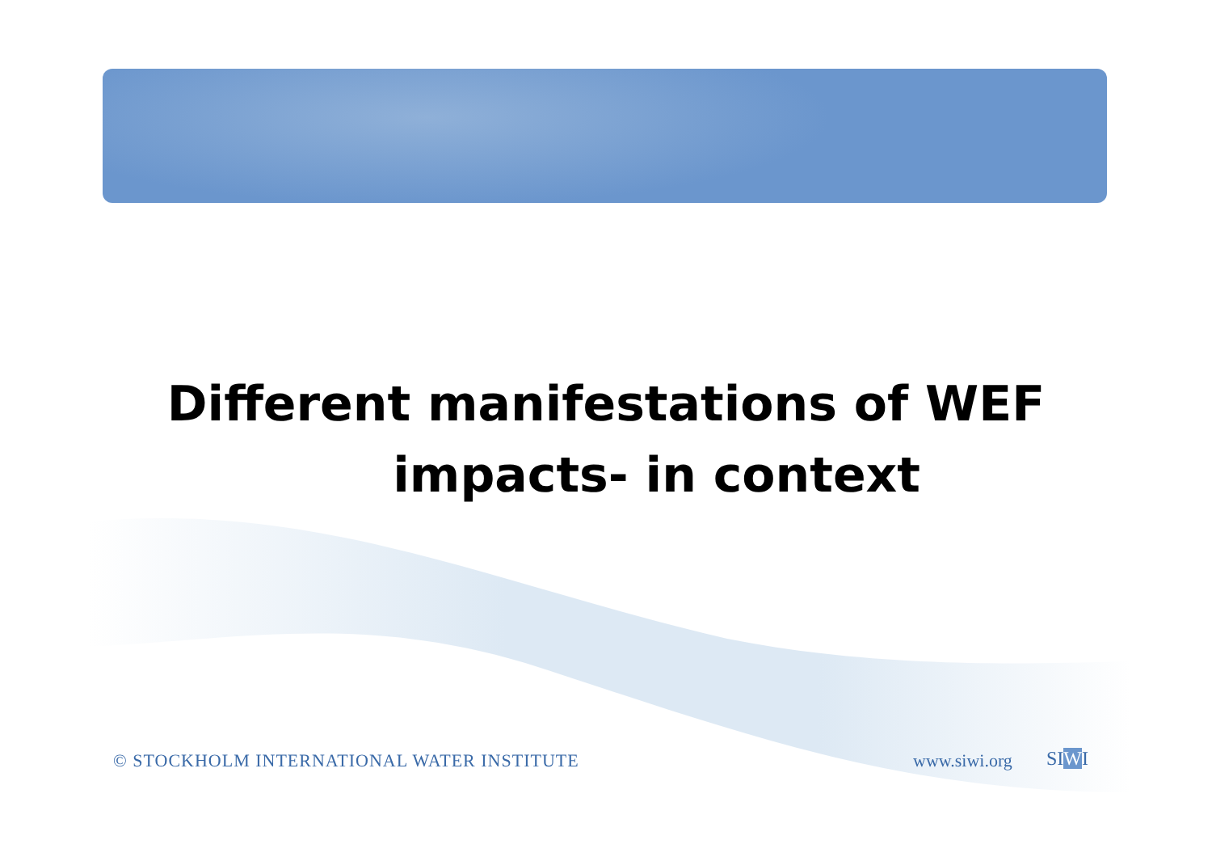Different manifestations of WEF
impacts- in context
© STOCKHOLM INTERNATIONAL WATER INSTITUTE
www.siwi.org SIWI